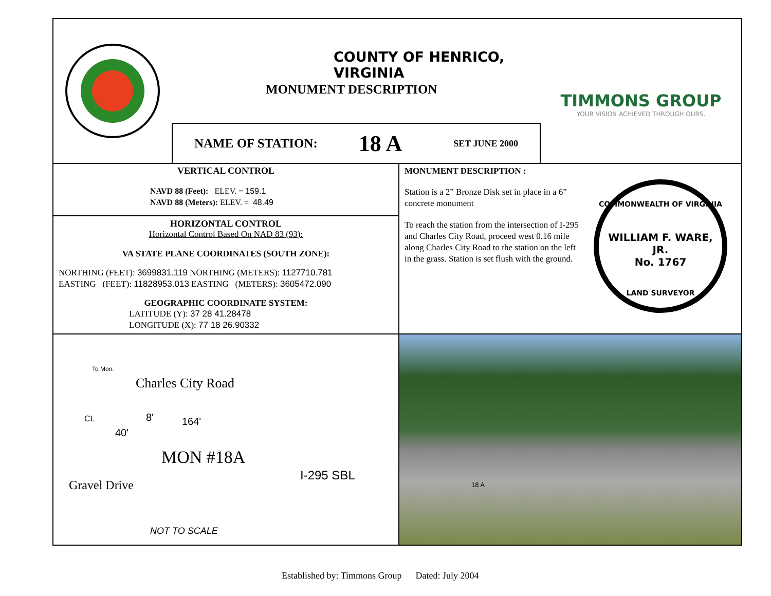COUNTY OF HENRICO, VIRGINIA
MONUMENT DESCRIPTION
NAME OF STATION: 18 A SET JUNE 2000
TIMMONS GROUP
YOUR VISION ACHIEVED THROUGH OURS.
VERTICAL CONTROL
NAVD 88 (Feet): ELEV. = 159.1
NAVD 88 (Meters): ELEV. = 48.49
HORIZONTAL CONTROL
Horizontal Control Based On NAD 83 (93):
VA STATE PLANE COORDINATES (SOUTH ZONE):
NORTHING (FEET): 3699831.119 NORTHING (METERS): 1127710.781
EASTING (FEET): 11828953.013 EASTING (METERS): 3605472.090
GEOGRAPHIC COORDINATE SYSTEM:
LATITUDE (Y): 37 28 41.28478
LONGITUDE (X): 77 18 26.90332
MONUMENT DESCRIPTION :
Station is a 2” Bronze Disk set in place in a 6” concrete monument
To reach the station from the intersection of I-295 and Charles City Road, proceed west 0.16 mile along Charles City Road to the station on the left in the grass. Station is set flush with the ground.
COMMONWEALTH OF VIRGINIA
WILLIAM F. WARE, JR.
No. 1767
LAND SURVEYOR
To Mon.
Charles City Road
CL
40'
8' 164'
MON #18A
I-295 SBL
Gravel Drive
NOT TO SCALE
18 A
Established by: Timmons Group Dated: July 2004